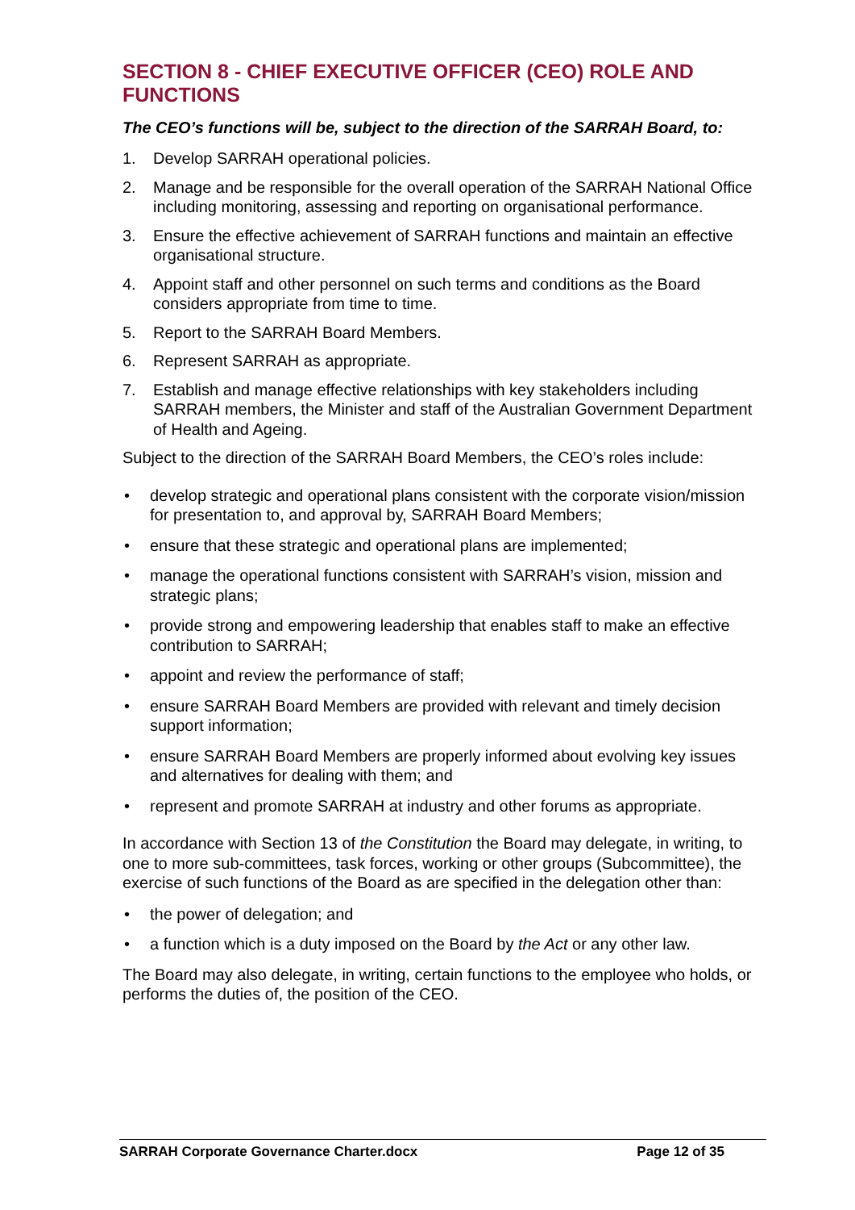SECTION 8 - CHIEF EXECUTIVE OFFICER (CEO) ROLE AND FUNCTIONS
The CEO’s functions will be, subject to the direction of the SARRAH Board, to:
1. Develop SARRAH operational policies.
2. Manage and be responsible for the overall operation of the SARRAH National Office including monitoring, assessing and reporting on organisational performance.
3. Ensure the effective achievement of SARRAH functions and maintain an effective organisational structure.
4. Appoint staff and other personnel on such terms and conditions as the Board considers appropriate from time to time.
5. Report to the SARRAH Board Members.
6. Represent SARRAH as appropriate.
7. Establish and manage effective relationships with key stakeholders including SARRAH members, the Minister and staff of the Australian Government Department of Health and Ageing.
Subject to the direction of the SARRAH Board Members, the CEO’s roles include:
• develop strategic and operational plans consistent with the corporate vision/mission for presentation to, and approval by, SARRAH Board Members;
• ensure that these strategic and operational plans are implemented;
• manage the operational functions consistent with SARRAH’s vision, mission and strategic plans;
• provide strong and empowering leadership that enables staff to make an effective contribution to SARRAH;
• appoint and review the performance of staff;
• ensure SARRAH Board Members are provided with relevant and timely decision support information;
• ensure SARRAH Board Members are properly informed about evolving key issues and alternatives for dealing with them; and
• represent and promote SARRAH at industry and other forums as appropriate.
In accordance with Section 13 of the Constitution the Board may delegate, in writing, to one to more sub-committees, task forces, working or other groups (Subcommittee), the exercise of such functions of the Board as are specified in the delegation other than:
• the power of delegation; and
• a function which is a duty imposed on the Board by the Act or any other law.
The Board may also delegate, in writing, certain functions to the employee who holds, or performs the duties of, the position of the CEO.
SARRAH Corporate Governance Charter.docx Page 12 of 35